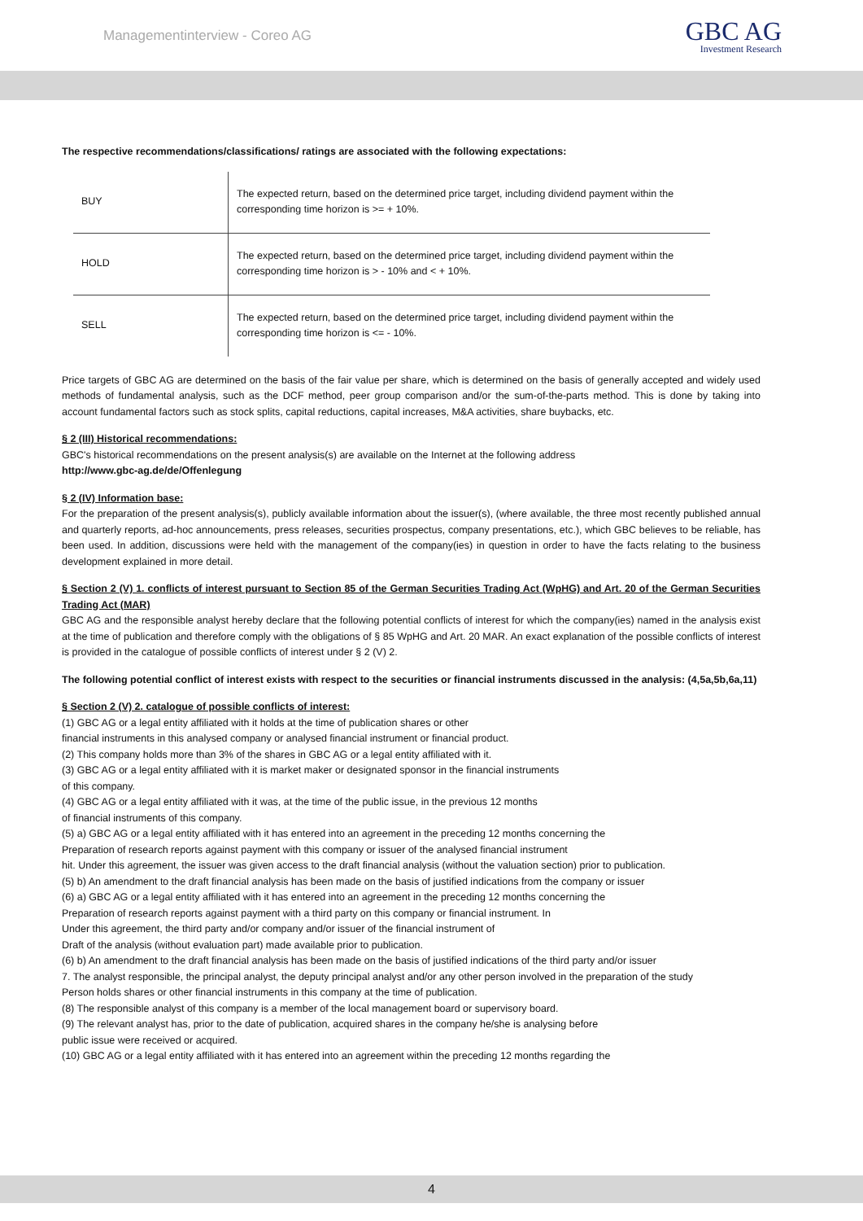Managementinterview - Coreo AG
GBC AG
Investment Research
The respective recommendations/classifications/ ratings are associated with the following expectations:
| BUY | The expected return, based on the determined price target, including dividend payment within the corresponding time horizon is >= + 10%. |
| HOLD | The expected return, based on the determined price target, including dividend payment within the corresponding time horizon is > - 10% and < + 10%. |
| SELL | The expected return, based on the determined price target, including dividend payment within the corresponding time horizon is <= - 10%. |
Price targets of GBC AG are determined on the basis of the fair value per share, which is determined on the basis of generally accepted and widely used methods of fundamental analysis, such as the DCF method, peer group comparison and/or the sum-of-the-parts method. This is done by taking into account fundamental factors such as stock splits, capital reductions, capital increases, M&A activities, share buybacks, etc.
§ 2 (III) Historical recommendations:
GBC's historical recommendations on the present analysis(s) are available on the Internet at the following address
http://www.gbc-ag.de/de/Offenlegung
§ 2 (IV) Information base:
For the preparation of the present analysis(s), publicly available information about the issuer(s), (where available, the three most recently published annual and quarterly reports, ad-hoc announcements, press releases, securities prospectus, company presentations, etc.), which GBC believes to be reliable, has been used. In addition, discussions were held with the management of the company(ies) in question in order to have the facts relating to the business development explained in more detail.
§ Section 2 (V) 1. conflicts of interest pursuant to Section 85 of the German Securities Trading Act (WpHG) and Art. 20 of the German Securities Trading Act (MAR)
GBC AG and the responsible analyst hereby declare that the following potential conflicts of interest for which the company(ies) named in the analysis exist at the time of publication and therefore comply with the obligations of § 85 WpHG and Art. 20 MAR. An exact explanation of the possible conflicts of interest is provided in the catalogue of possible conflicts of interest under § 2 (V) 2.
The following potential conflict of interest exists with respect to the securities or financial instruments discussed in the analysis: (4,5a,5b,6a,11)
§ Section 2 (V) 2. catalogue of possible conflicts of interest:
(1) GBC AG or a legal entity affiliated with it holds at the time of publication shares or other
financial instruments in this analysed company or analysed financial instrument or financial product.
(2) This company holds more than 3% of the shares in GBC AG or a legal entity affiliated with it.
(3) GBC AG or a legal entity affiliated with it is market maker or designated sponsor in the financial instruments
of this company.
(4) GBC AG or a legal entity affiliated with it was, at the time of the public issue, in the previous 12 months
of financial instruments of this company.
(5) a) GBC AG or a legal entity affiliated with it has entered into an agreement in the preceding 12 months concerning the
Preparation of research reports against payment with this company or issuer of the analysed financial instrument
hit. Under this agreement, the issuer was given access to the draft financial analysis (without the valuation section) prior to publication.
(5) b) An amendment to the draft financial analysis has been made on the basis of justified indications from the company or issuer
(6) a) GBC AG or a legal entity affiliated with it has entered into an agreement in the preceding 12 months concerning the
Preparation of research reports against payment with a third party on this company or financial instrument. In
Under this agreement, the third party and/or company and/or issuer of the financial instrument of
Draft of the analysis (without evaluation part) made available prior to publication.
(6) b) An amendment to the draft financial analysis has been made on the basis of justified indications of the third party and/or issuer
7. The analyst responsible, the principal analyst, the deputy principal analyst and/or any other person involved in the preparation of the study
Person holds shares or other financial instruments in this company at the time of publication.
(8) The responsible analyst of this company is a member of the local management board or supervisory board.
(9) The relevant analyst has, prior to the date of publication, acquired shares in the company he/she is analysing before
public issue were received or acquired.
(10) GBC AG or a legal entity affiliated with it has entered into an agreement within the preceding 12 months regarding the
4